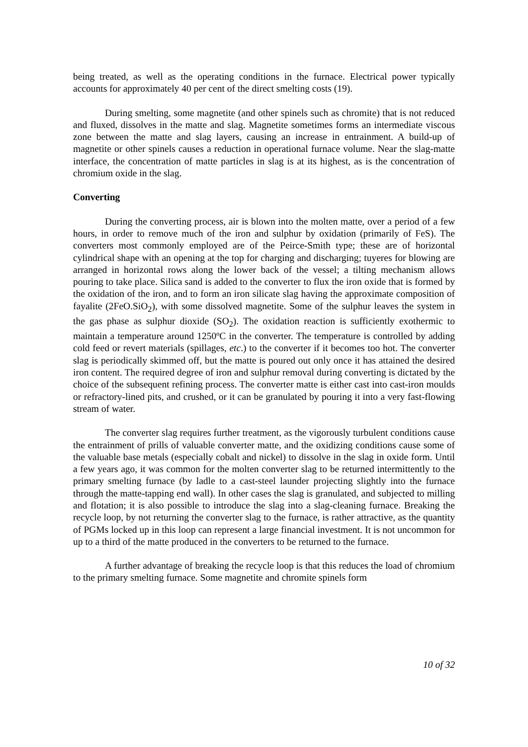being treated, as well as the operating conditions in the furnace. Electrical power typically accounts for approximately 40 per cent of the direct smelting costs (19).
During smelting, some magnetite (and other spinels such as chromite) that is not reduced and fluxed, dissolves in the matte and slag. Magnetite sometimes forms an intermediate viscous zone between the matte and slag layers, causing an increase in entrainment. A build-up of magnetite or other spinels causes a reduction in operational furnace volume. Near the slag-matte interface, the concentration of matte particles in slag is at its highest, as is the concentration of chromium oxide in the slag.
Converting
During the converting process, air is blown into the molten matte, over a period of a few hours, in order to remove much of the iron and sulphur by oxidation (primarily of FeS). The converters most commonly employed are of the Peirce-Smith type; these are of horizontal cylindrical shape with an opening at the top for charging and discharging; tuyeres for blowing are arranged in horizontal rows along the lower back of the vessel; a tilting mechanism allows pouring to take place. Silica sand is added to the converter to flux the iron oxide that is formed by the oxidation of the iron, and to form an iron silicate slag having the approximate composition of fayalite (2FeO.SiO<sub>2</sub>), with some dissolved magnetite. Some of the sulphur leaves the system in the gas phase as sulphur dioxide (SO<sub>2</sub>). The oxidation reaction is sufficiently exothermic to maintain a temperature around 1250ºC in the converter. The temperature is controlled by adding cold feed or revert materials (spillages, etc.) to the converter if it becomes too hot. The converter slag is periodically skimmed off, but the matte is poured out only once it has attained the desired iron content. The required degree of iron and sulphur removal during converting is dictated by the choice of the subsequent refining process. The converter matte is either cast into cast-iron moulds or refractory-lined pits, and crushed, or it can be granulated by pouring it into a very fast-flowing stream of water.
The converter slag requires further treatment, as the vigorously turbulent conditions cause the entrainment of prills of valuable converter matte, and the oxidizing conditions cause some of the valuable base metals (especially cobalt and nickel) to dissolve in the slag in oxide form. Until a few years ago, it was common for the molten converter slag to be returned intermittently to the primary smelting furnace (by ladle to a cast-steel launder projecting slightly into the furnace through the matte-tapping end wall). In other cases the slag is granulated, and subjected to milling and flotation; it is also possible to introduce the slag into a slag-cleaning furnace. Breaking the recycle loop, by not returning the converter slag to the furnace, is rather attractive, as the quantity of PGMs locked up in this loop can represent a large financial investment. It is not uncommon for up to a third of the matte produced in the converters to be returned to the furnace.
A further advantage of breaking the recycle loop is that this reduces the load of chromium to the primary smelting furnace. Some magnetite and chromite spinels form
10 of 32